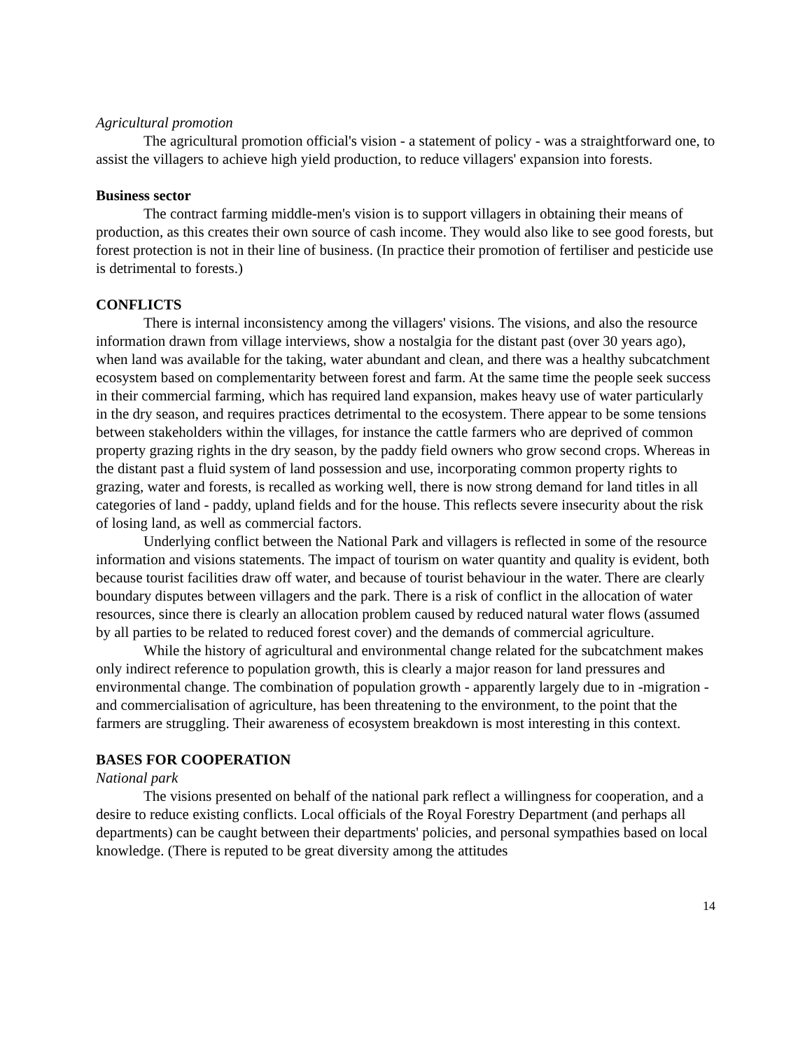Agricultural promotion
The agricultural promotion official's vision - a statement of policy - was a straightforward one, to assist the villagers to achieve high yield production, to reduce villagers' expansion into forests.
Business sector
The contract farming middle-men's vision is to support villagers in obtaining their means of production, as this creates their own source of cash income. They would also like to see good forests, but forest protection is not in their line of business. (In practice their promotion of fertiliser and pesticide use is detrimental to forests.)
CONFLICTS
There is internal inconsistency among the villagers' visions. The visions, and also the resource information drawn from village interviews, show a nostalgia for the distant past (over 30 years ago), when land was available for the taking, water abundant and clean, and there was a healthy subcatchment ecosystem based on complementarity between forest and farm. At the same time the people seek success in their commercial farming, which has required land expansion, makes heavy use of water particularly in the dry season, and requires practices detrimental to the ecosystem. There appear to be some tensions between stakeholders within the villages, for instance the cattle farmers who are deprived of common property grazing rights in the dry season, by the paddy field owners who grow second crops. Whereas in the distant past a fluid system of land possession and use, incorporating common property rights to grazing, water and forests, is recalled as working well, there is now strong demand for land titles in all categories of land - paddy, upland fields and for the house. This reflects severe insecurity about the risk of losing land, as well as commercial factors.
Underlying conflict between the National Park and villagers is reflected in some of the resource information and visions statements. The impact of tourism on water quantity and quality is evident, both because tourist facilities draw off water, and because of tourist behaviour in the water. There are clearly boundary disputes between villagers and the park. There is a risk of conflict in the allocation of water resources, since there is clearly an allocation problem caused by reduced natural water flows (assumed by all parties to be related to reduced forest cover) and the demands of commercial agriculture.
While the history of agricultural and environmental change related for the subcatchment makes only indirect reference to population growth, this is clearly a major reason for land pressures and environmental change. The combination of population growth - apparently largely due to in -migration - and commercialisation of agriculture, has been threatening to the environment, to the point that the farmers are struggling. Their awareness of ecosystem breakdown is most interesting in this context.
BASES FOR COOPERATION
National park
The visions presented on behalf of the national park reflect a willingness for cooperation, and a desire to reduce existing conflicts. Local officials of the Royal Forestry Department (and perhaps all departments) can be caught between their departments' policies, and personal sympathies based on local knowledge. (There is reputed to be great diversity among the attitudes
14